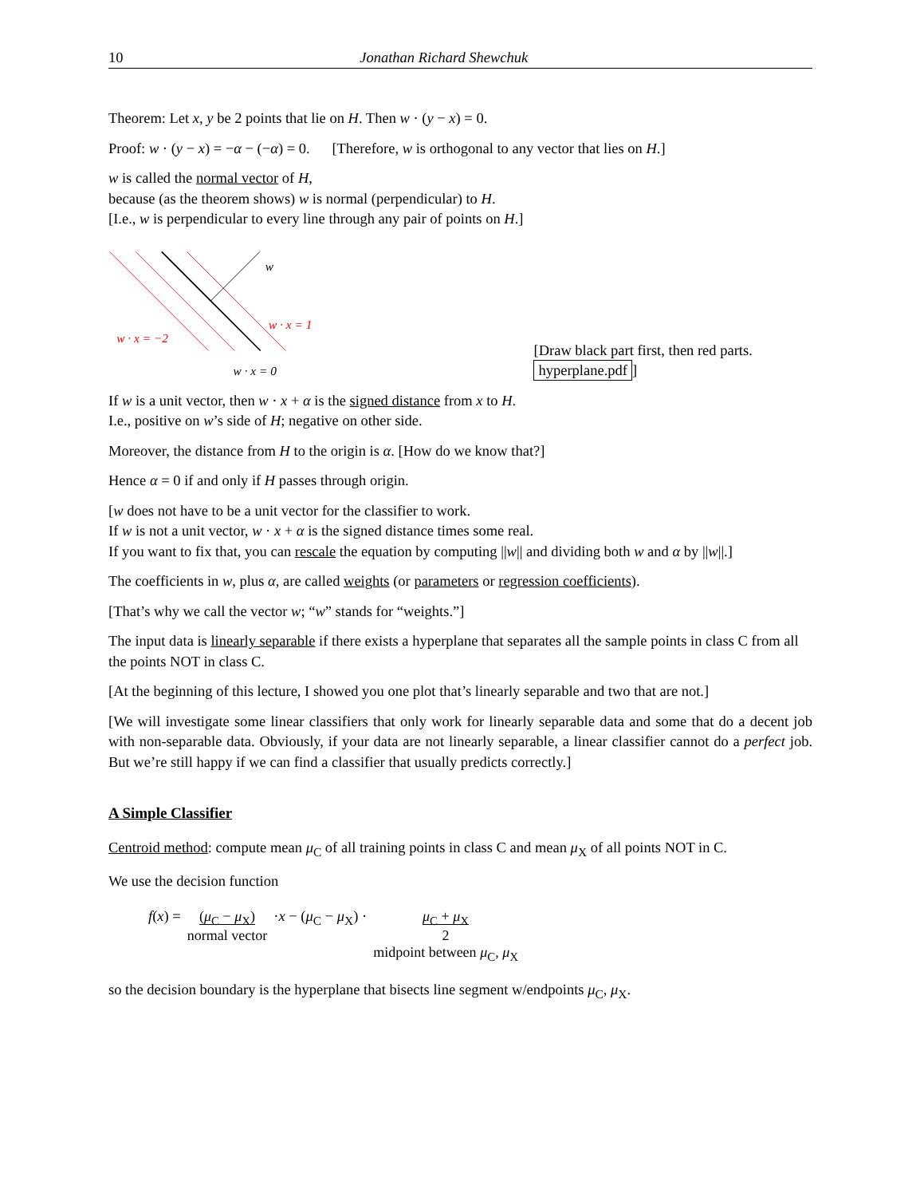10 Jonathan Richard Shewchuk
Theorem: Let x, y be 2 points that lie on H. Then w · (y − x) = 0.
Proof: w · (y − x) = −α − (−α) = 0. [Therefore, w is orthogonal to any vector that lies on H.]
w is called the normal vector of H,
because (as the theorem shows) w is normal (perpendicular) to H.
[I.e., w is perpendicular to every line through any pair of points on H.]
w
w · x = 1
w · x = −2
w · x = 0
[Draw black part first, then red parts. hyperplane.pdf]
If w is a unit vector, then w · x + α is the signed distance from x to H.
I.e., positive on w’s side of H; negative on other side.
Moreover, the distance from H to the origin is α. [How do we know that?]
Hence α = 0 if and only if H passes through origin.
[w does not have to be a unit vector for the classifier to work.
If w is not a unit vector, w · x + α is the signed distance times some real.
If you want to fix that, you can rescale the equation by computing ||w|| and dividing both w and α by ||w||.]
The coefficients in w, plus α, are called weights (or parameters or regression coefficients).
[That’s why we call the vector w; “w” stands for “weights.”]
The input data is linearly separable if there exists a hyperplane that separates all the sample points in class C from all the points NOT in class C.
[At the beginning of this lecture, I showed you one plot that’s linearly separable and two that are not.]
[We will investigate some linear classifiers that only work for linearly separable data and some that do a decent job with non-separable data. Obviously, if your data are not linearly separable, a linear classifier cannot do a perfect job. But we’re still happy if we can find a classifier that usually predicts correctly.]
A Simple Classifier
Centroid method: compute mean μ<sub>C</sub> of all training points in class C and mean μ<sub>X</sub> of all points NOT in C.
We use the decision function
f(x) = (μ<sub>C</sub> − μ<sub>X</sub>)
normal vector
·x − (μ<sub>C</sub> − μ<sub>X</sub>) · μ<sub>C</sub> + μ<sub>X</sub>
2
midpoint between μ<sub>C</sub>, μ<sub>X</sub>
so the decision boundary is the hyperplane that bisects line segment w/endpoints μ<sub>C</sub>, μ<sub>X</sub>.